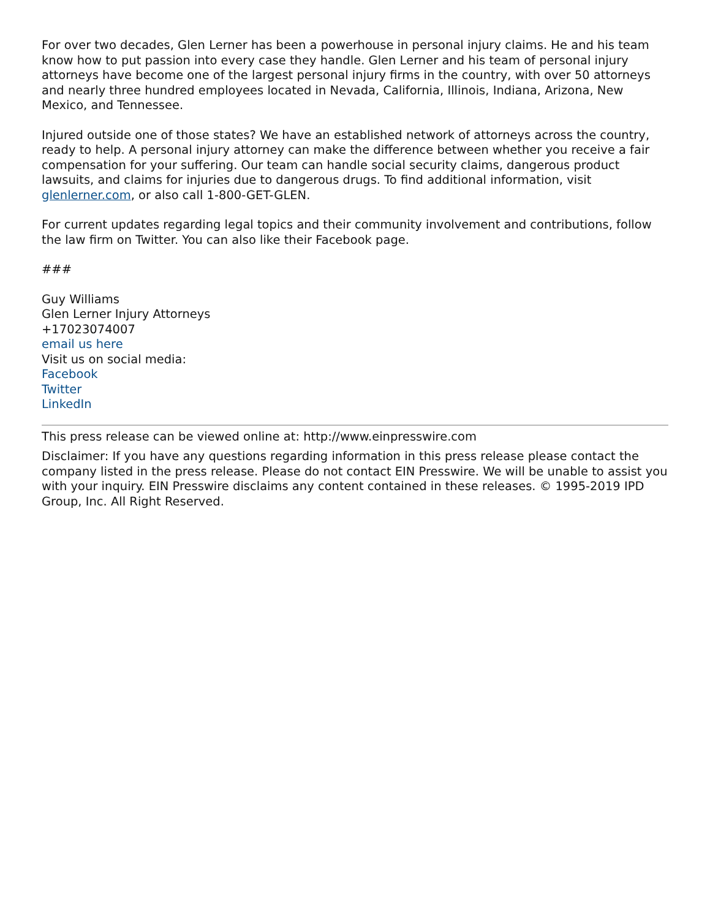For over two decades, Glen Lerner has been a powerhouse in personal injury claims. He and his team know how to put passion into every case they handle. Glen Lerner and his team of personal injury attorneys have become one of the largest personal injury firms in the country, with over 50 attorneys and nearly three hundred employees located in Nevada, California, Illinois, Indiana, Arizona, New Mexico, and Tennessee.
Injured outside one of those states? We have an established network of attorneys across the country, ready to help. A personal injury attorney can make the difference between whether you receive a fair compensation for your suffering. Our team can handle social security claims, dangerous product lawsuits, and claims for injuries due to dangerous drugs. To find additional information, visit glenlerner.com, or also call 1-800-GET-GLEN.
For current updates regarding legal topics and their community involvement and contributions, follow the law firm on Twitter. You can also like their Facebook page.
###
Guy Williams
Glen Lerner Injury Attorneys
+17023074007
email us here
Visit us on social media:
Facebook
Twitter
LinkedIn
This press release can be viewed online at: http://www.einpresswire.com
Disclaimer: If you have any questions regarding information in this press release please contact the company listed in the press release. Please do not contact EIN Presswire. We will be unable to assist you with your inquiry. EIN Presswire disclaims any content contained in these releases. © 1995-2019 IPD Group, Inc. All Right Reserved.